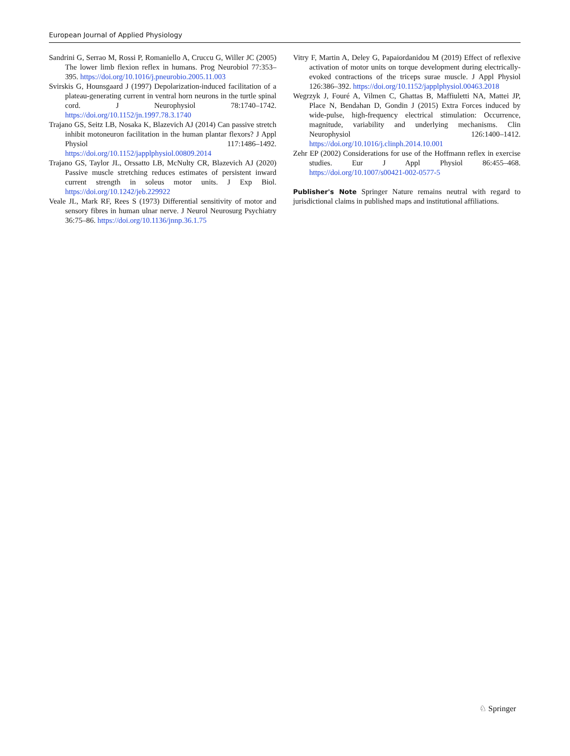European Journal of Applied Physiology
Sandrini G, Serrao M, Rossi P, Romaniello A, Cruccu G, Willer JC (2005) The lower limb flexion reflex in humans. Prog Neurobiol 77:353–395. https://doi.org/10.1016/j.pneurobio.2005.11.003
Svirskis G, Hounsgaard J (1997) Depolarization-induced facilitation of a plateau-generating current in ventral horn neurons in the turtle spinal cord. J Neurophysiol 78:1740–1742. https://doi.org/10.1152/jn.1997.78.3.1740
Trajano GS, Seitz LB, Nosaka K, Blazevich AJ (2014) Can passive stretch inhibit motoneuron facilitation in the human plantar flexors? J Appl Physiol 117:1486–1492. https://doi.org/10.1152/japplphysiol.00809.2014
Trajano GS, Taylor JL, Orssatto LB, McNulty CR, Blazevich AJ (2020) Passive muscle stretching reduces estimates of persistent inward current strength in soleus motor units. J Exp Biol. https://doi.org/10.1242/jeb.229922
Veale JL, Mark RF, Rees S (1973) Differential sensitivity of motor and sensory fibres in human ulnar nerve. J Neurol Neurosurg Psychiatry 36:75–86. https://doi.org/10.1136/jnnp.36.1.75
Vitry F, Martin A, Deley G, Papaiordanidou M (2019) Effect of reflexive activation of motor units on torque development during electrically-evoked contractions of the triceps surae muscle. J Appl Physiol 126:386–392. https://doi.org/10.1152/japplphysiol.00463.2018
Wegrzyk J, Fouré A, Vilmen C, Ghattas B, Maffiuletti NA, Mattei JP, Place N, Bendahan D, Gondin J (2015) Extra Forces induced by wide-pulse, high-frequency electrical stimulation: Occurrence, magnitude, variability and underlying mechanisms. Clin Neurophysiol 126:1400–1412. https://doi.org/10.1016/j.clinph.2014.10.001
Zehr EP (2002) Considerations for use of the Hoffmann reflex in exercise studies. Eur J Appl Physiol 86:455–468. https://doi.org/10.1007/s00421-002-0577-5
Publisher's Note Springer Nature remains neutral with regard to jurisdictional claims in published maps and institutional affiliations.
♘ Springer